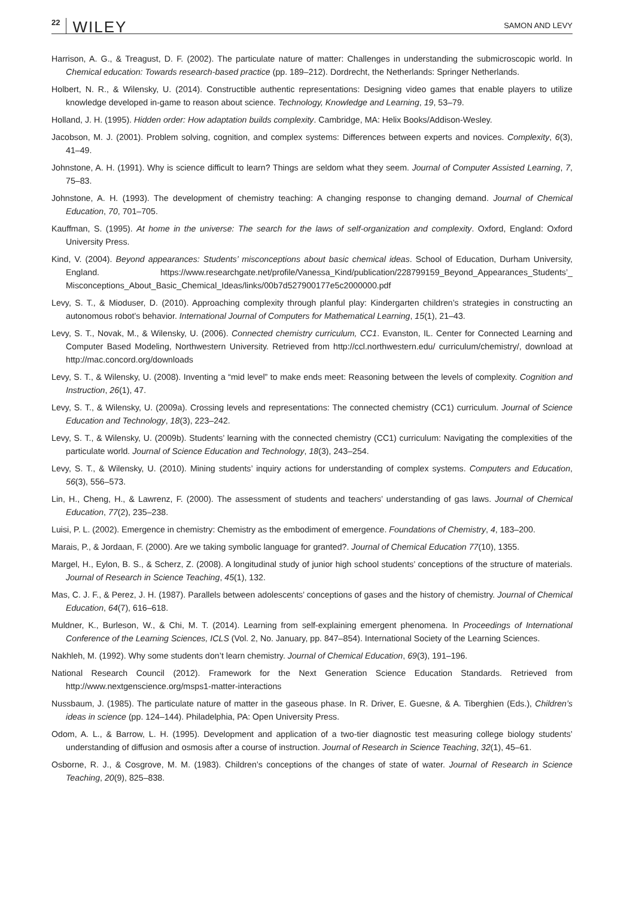22 WILEY SAMON AND LEVY
Harrison, A. G., & Treagust, D. F. (2002). The particulate nature of matter: Challenges in understanding the submicroscopic world. In Chemical education: Towards research-based practice (pp. 189–212). Dordrecht, the Netherlands: Springer Netherlands.
Holbert, N. R., & Wilensky, U. (2014). Constructible authentic representations: Designing video games that enable players to utilize knowledge developed in-game to reason about science. Technology, Knowledge and Learning, 19, 53–79.
Holland, J. H. (1995). Hidden order: How adaptation builds complexity. Cambridge, MA: Helix Books/Addison-Wesley.
Jacobson, M. J. (2001). Problem solving, cognition, and complex systems: Differences between experts and novices. Complexity, 6(3), 41–49.
Johnstone, A. H. (1991). Why is science difficult to learn? Things are seldom what they seem. Journal of Computer Assisted Learning, 7, 75–83.
Johnstone, A. H. (1993). The development of chemistry teaching: A changing response to changing demand. Journal of Chemical Education, 70, 701–705.
Kauffman, S. (1995). At home in the universe: The search for the laws of self-organization and complexity. Oxford, England: Oxford University Press.
Kind, V. (2004). Beyond appearances: Students’ misconceptions about basic chemical ideas. School of Education, Durham University, England. https://www.researchgate.net/profile/Vanessa_Kind/publication/228799159_Beyond_Appearances_Students’_ Misconceptions_About_Basic_Chemical_Ideas/links/00b7d527900177e5c2000000.pdf
Levy, S. T., & Mioduser, D. (2010). Approaching complexity through planful play: Kindergarten children’s strategies in constructing an autonomous robot’s behavior. International Journal of Computers for Mathematical Learning, 15(1), 21–43.
Levy, S. T., Novak, M., & Wilensky, U. (2006). Connected chemistry curriculum, CC1. Evanston, IL. Center for Connected Learning and Computer Based Modeling, Northwestern University. Retrieved from http://ccl.northwestern.edu/ curriculum/chemistry/, download at http://mac.concord.org/downloads
Levy, S. T., & Wilensky, U. (2008). Inventing a “mid level” to make ends meet: Reasoning between the levels of complexity. Cognition and Instruction, 26(1), 47.
Levy, S. T., & Wilensky, U. (2009a). Crossing levels and representations: The connected chemistry (CC1) curriculum. Journal of Science Education and Technology, 18(3), 223–242.
Levy, S. T., & Wilensky, U. (2009b). Students’ learning with the connected chemistry (CC1) curriculum: Navigating the complexities of the particulate world. Journal of Science Education and Technology, 18(3), 243–254.
Levy, S. T., & Wilensky, U. (2010). Mining students’ inquiry actions for understanding of complex systems. Computers and Education, 56(3), 556–573.
Lin, H., Cheng, H., & Lawrenz, F. (2000). The assessment of students and teachers’ understanding of gas laws. Journal of Chemical Education, 77(2), 235–238.
Luisi, P. L. (2002). Emergence in chemistry: Chemistry as the embodiment of emergence. Foundations of Chemistry, 4, 183–200.
Marais, P., & Jordaan, F. (2000). Are we taking symbolic language for granted?. Journal of Chemical Education 77(10), 1355.
Margel, H., Eylon, B. S., & Scherz, Z. (2008). A longitudinal study of junior high school students’ conceptions of the structure of materials. Journal of Research in Science Teaching, 45(1), 132.
Mas, C. J. F., & Perez, J. H. (1987). Parallels between adolescents’ conceptions of gases and the history of chemistry. Journal of Chemical Education, 64(7), 616–618.
Muldner, K., Burleson, W., & Chi, M. T. (2014). Learning from self-explaining emergent phenomena. In Proceedings of International Conference of the Learning Sciences, ICLS (Vol. 2, No. January, pp. 847–854). International Society of the Learning Sciences.
Nakhleh, M. (1992). Why some students don’t learn chemistry. Journal of Chemical Education, 69(3), 191–196.
National Research Council (2012). Framework for the Next Generation Science Education Standards. Retrieved from http://www.nextgenscience.org/msps1-matter-interactions
Nussbaum, J. (1985). The particulate nature of matter in the gaseous phase. In R. Driver, E. Guesne, & A. Tiberghien (Eds.), Children’s ideas in science (pp. 124–144). Philadelphia, PA: Open University Press.
Odom, A. L., & Barrow, L. H. (1995). Development and application of a two-tier diagnostic test measuring college biology students’ understanding of diffusion and osmosis after a course of instruction. Journal of Research in Science Teaching, 32(1), 45–61.
Osborne, R. J., & Cosgrove, M. M. (1983). Children’s conceptions of the changes of state of water. Journal of Research in Science Teaching, 20(9), 825–838.